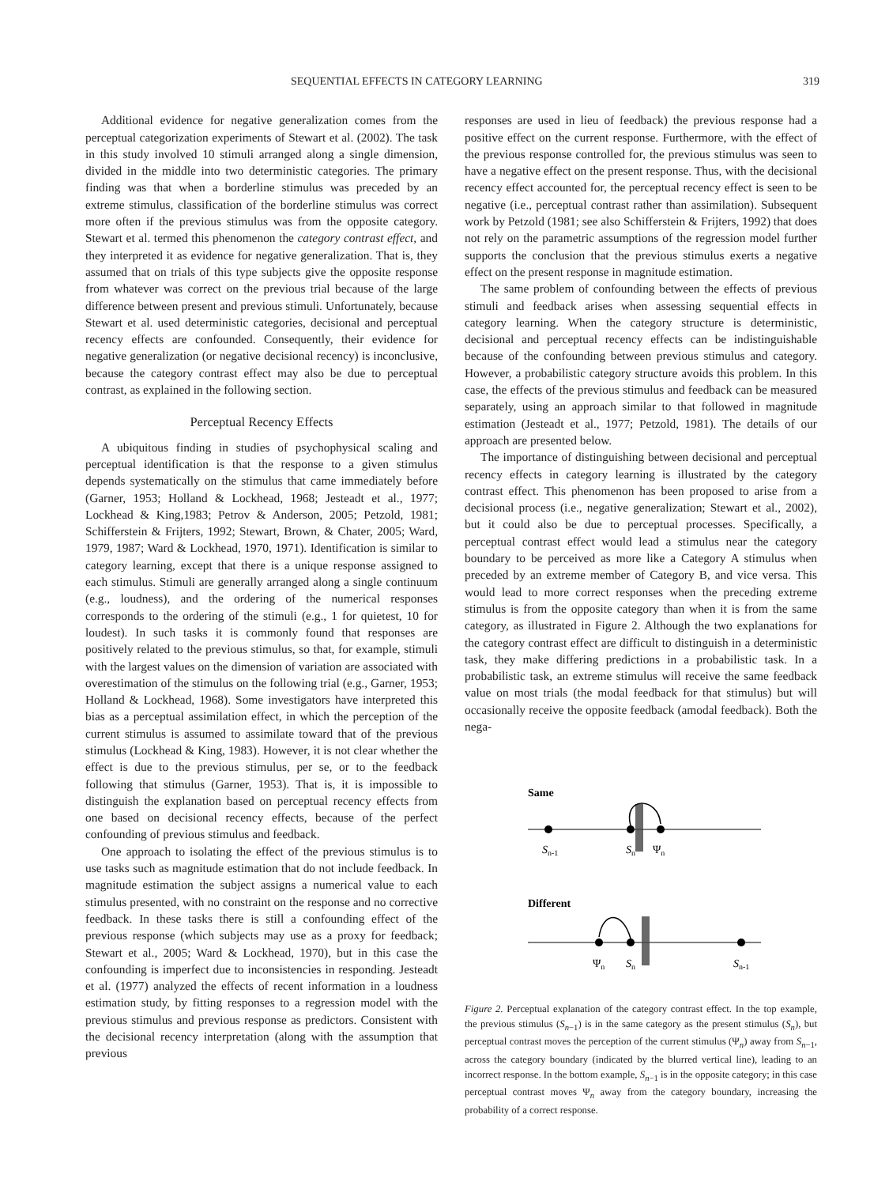SEQUENTIAL EFFECTS IN CATEGORY LEARNING 319
Additional evidence for negative generalization comes from the perceptual categorization experiments of Stewart et al. (2002). The task in this study involved 10 stimuli arranged along a single dimension, divided in the middle into two deterministic categories. The primary finding was that when a borderline stimulus was preceded by an extreme stimulus, classification of the borderline stimulus was correct more often if the previous stimulus was from the opposite category. Stewart et al. termed this phenomenon the category contrast effect, and they interpreted it as evidence for negative generalization. That is, they assumed that on trials of this type subjects give the opposite response from whatever was correct on the previous trial because of the large difference between present and previous stimuli. Unfortunately, because Stewart et al. used deterministic categories, decisional and perceptual recency effects are confounded. Consequently, their evidence for negative generalization (or negative decisional recency) is inconclusive, because the category contrast effect may also be due to perceptual contrast, as explained in the following section.
Perceptual Recency Effects
A ubiquitous finding in studies of psychophysical scaling and perceptual identification is that the response to a given stimulus depends systematically on the stimulus that came immediately before (Garner, 1953; Holland & Lockhead, 1968; Jesteadt et al., 1977; Lockhead & King,1983; Petrov & Anderson, 2005; Petzold, 1981; Schifferstein & Frijters, 1992; Stewart, Brown, & Chater, 2005; Ward, 1979, 1987; Ward & Lockhead, 1970, 1971). Identification is similar to category learning, except that there is a unique response assigned to each stimulus. Stimuli are generally arranged along a single continuum (e.g., loudness), and the ordering of the numerical responses corresponds to the ordering of the stimuli (e.g., 1 for quietest, 10 for loudest). In such tasks it is commonly found that responses are positively related to the previous stimulus, so that, for example, stimuli with the largest values on the dimension of variation are associated with overestimation of the stimulus on the following trial (e.g., Garner, 1953; Holland & Lockhead, 1968). Some investigators have interpreted this bias as a perceptual assimilation effect, in which the perception of the current stimulus is assumed to assimilate toward that of the previous stimulus (Lockhead & King, 1983). However, it is not clear whether the effect is due to the previous stimulus, per se, or to the feedback following that stimulus (Garner, 1953). That is, it is impossible to distinguish the explanation based on perceptual recency effects from one based on decisional recency effects, because of the perfect confounding of previous stimulus and feedback.
One approach to isolating the effect of the previous stimulus is to use tasks such as magnitude estimation that do not include feedback. In magnitude estimation the subject assigns a numerical value to each stimulus presented, with no constraint on the response and no corrective feedback. In these tasks there is still a confounding effect of the previous response (which subjects may use as a proxy for feedback; Stewart et al., 2005; Ward & Lockhead, 1970), but in this case the confounding is imperfect due to inconsistencies in responding. Jesteadt et al. (1977) analyzed the effects of recent information in a loudness estimation study, by fitting responses to a regression model with the previous stimulus and previous response as predictors. Consistent with the decisional recency interpretation (along with the assumption that previous
responses are used in lieu of feedback) the previous response had a positive effect on the current response. Furthermore, with the effect of the previous response controlled for, the previous stimulus was seen to have a negative effect on the present response. Thus, with the decisional recency effect accounted for, the perceptual recency effect is seen to be negative (i.e., perceptual contrast rather than assimilation). Subsequent work by Petzold (1981; see also Schifferstein & Frijters, 1992) that does not rely on the parametric assumptions of the regression model further supports the conclusion that the previous stimulus exerts a negative effect on the present response in magnitude estimation.
The same problem of confounding between the effects of previous stimuli and feedback arises when assessing sequential effects in category learning. When the category structure is deterministic, decisional and perceptual recency effects can be indistinguishable because of the confounding between previous stimulus and category. However, a probabilistic category structure avoids this problem. In this case, the effects of the previous stimulus and feedback can be measured separately, using an approach similar to that followed in magnitude estimation (Jesteadt et al., 1977; Petzold, 1981). The details of our approach are presented below.
The importance of distinguishing between decisional and perceptual recency effects in category learning is illustrated by the category contrast effect. This phenomenon has been proposed to arise from a decisional process (i.e., negative generalization; Stewart et al., 2002), but it could also be due to perceptual processes. Specifically, a perceptual contrast effect would lead a stimulus near the category boundary to be perceived as more like a Category A stimulus when preceded by an extreme member of Category B, and vice versa. This would lead to more correct responses when the preceding extreme stimulus is from the opposite category than when it is from the same category, as illustrated in Figure 2. Although the two explanations for the category contrast effect are difficult to distinguish in a deterministic task, they make differing predictions in a probabilistic task. In a probabilistic task, an extreme stimulus will receive the same feedback value on most trials (the modal feedback for that stimulus) but will occasionally receive the opposite feedback (amodal feedback). Both the nega-
Same
Sn-1
Sn
Ψn
Different
Ψn
Sn
Sn-1
Figure 2. Perceptual explanation of the category contrast effect. In the top example, the previous stimulus (S<sub>n−1</sub>) is in the same category as the present stimulus (S<sub>n</sub>), but perceptual contrast moves the perception of the current stimulus (Ψ<sub>n</sub>) away from S<sub>n−1</sub>, across the category boundary (indicated by the blurred vertical line), leading to an incorrect response. In the bottom example, S<sub>n−1</sub> is in the opposite category; in this case perceptual contrast moves Ψ<sub>n</sub> away from the category boundary, increasing the probability of a correct response.